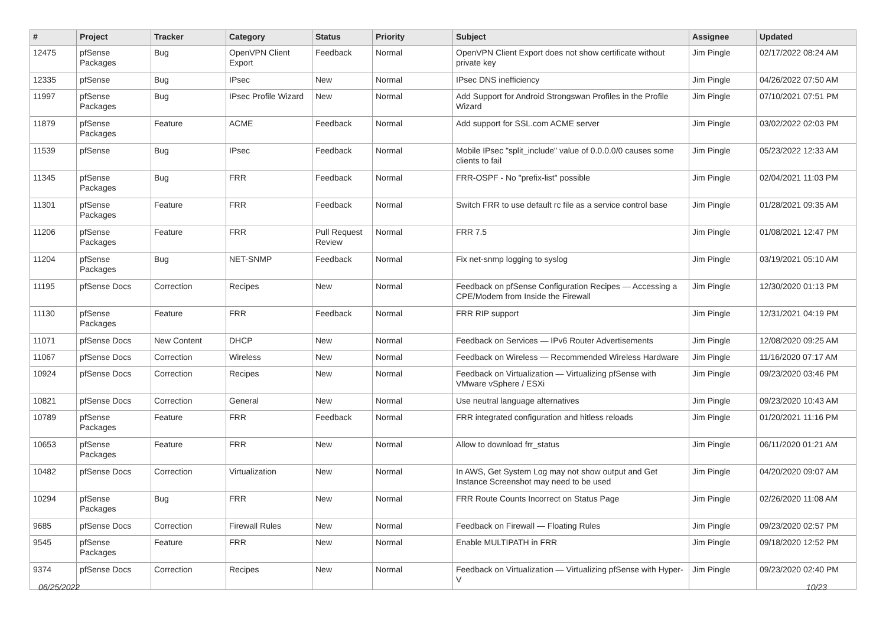| # | Project | Tracker | Category | Status | Priority | Subject | Assignee | Updated |
| --- | --- | --- | --- | --- | --- | --- | --- | --- |
| 12475 | pfSense Packages | Bug | OpenVPN Client Export | Feedback | Normal | OpenVPN Client Export does not show certificate without private key | Jim Pingle | 02/17/2022 08:24 AM |
| 12335 | pfSense | Bug | IPsec | New | Normal | IPsec DNS inefficiency | Jim Pingle | 04/26/2022 07:50 AM |
| 11997 | pfSense Packages | Bug | IPsec Profile Wizard | New | Normal | Add Support for Android Strongswan Profiles in the Profile Wizard | Jim Pingle | 07/10/2021 07:51 PM |
| 11879 | pfSense Packages | Feature | ACME | Feedback | Normal | Add support for SSL.com ACME server | Jim Pingle | 03/02/2022 02:03 PM |
| 11539 | pfSense | Bug | IPsec | Feedback | Normal | Mobile IPsec "split_include" value of 0.0.0.0/0 causes some clients to fail | Jim Pingle | 05/23/2022 12:33 AM |
| 11345 | pfSense Packages | Bug | FRR | Feedback | Normal | FRR-OSPF - No "prefix-list" possible | Jim Pingle | 02/04/2021 11:03 PM |
| 11301 | pfSense Packages | Feature | FRR | Feedback | Normal | Switch FRR to use default rc file as a service control base | Jim Pingle | 01/28/2021 09:35 AM |
| 11206 | pfSense Packages | Feature | FRR | Pull Request Review | Normal | FRR 7.5 | Jim Pingle | 01/08/2021 12:47 PM |
| 11204 | pfSense Packages | Bug | NET-SNMP | Feedback | Normal | Fix net-snmp logging to syslog | Jim Pingle | 03/19/2021 05:10 AM |
| 11195 | pfSense Docs | Correction | Recipes | New | Normal | Feedback on pfSense Configuration Recipes — Accessing a CPE/Modem from Inside the Firewall | Jim Pingle | 12/30/2020 01:13 PM |
| 11130 | pfSense Packages | Feature | FRR | Feedback | Normal | FRR RIP support | Jim Pingle | 12/31/2021 04:19 PM |
| 11071 | pfSense Docs | New Content | DHCP | New | Normal | Feedback on Services — IPv6 Router Advertisements | Jim Pingle | 12/08/2020 09:25 AM |
| 11067 | pfSense Docs | Correction | Wireless | New | Normal | Feedback on Wireless — Recommended Wireless Hardware | Jim Pingle | 11/16/2020 07:17 AM |
| 10924 | pfSense Docs | Correction | Recipes | New | Normal | Feedback on Virtualization — Virtualizing pfSense with VMware vSphere / ESXi | Jim Pingle | 09/23/2020 03:46 PM |
| 10821 | pfSense Docs | Correction | General | New | Normal | Use neutral language alternatives | Jim Pingle | 09/23/2020 10:43 AM |
| 10789 | pfSense Packages | Feature | FRR | Feedback | Normal | FRR integrated configuration and hitless reloads | Jim Pingle | 01/20/2021 11:16 PM |
| 10653 | pfSense Packages | Feature | FRR | New | Normal | Allow to download frr_status | Jim Pingle | 06/11/2020 01:21 AM |
| 10482 | pfSense Docs | Correction | Virtualization | New | Normal | In AWS, Get System Log may not show output and Get Instance Screenshot may need to be used | Jim Pingle | 04/20/2020 09:07 AM |
| 10294 | pfSense Packages | Bug | FRR | New | Normal | FRR Route Counts Incorrect on Status Page | Jim Pingle | 02/26/2020 11:08 AM |
| 9685 | pfSense Docs | Correction | Firewall Rules | New | Normal | Feedback on Firewall — Floating Rules | Jim Pingle | 09/23/2020 02:57 PM |
| 9545 | pfSense Packages | Feature | FRR | New | Normal | Enable MULTIPATH in FRR | Jim Pingle | 09/18/2020 12:52 PM |
| 9374 | pfSense Docs | Correction | Recipes | New | Normal | Feedback on Virtualization — Virtualizing pfSense with Hyper-V | Jim Pingle | 09/23/2020 02:40 PM |
06/25/2022 10/23